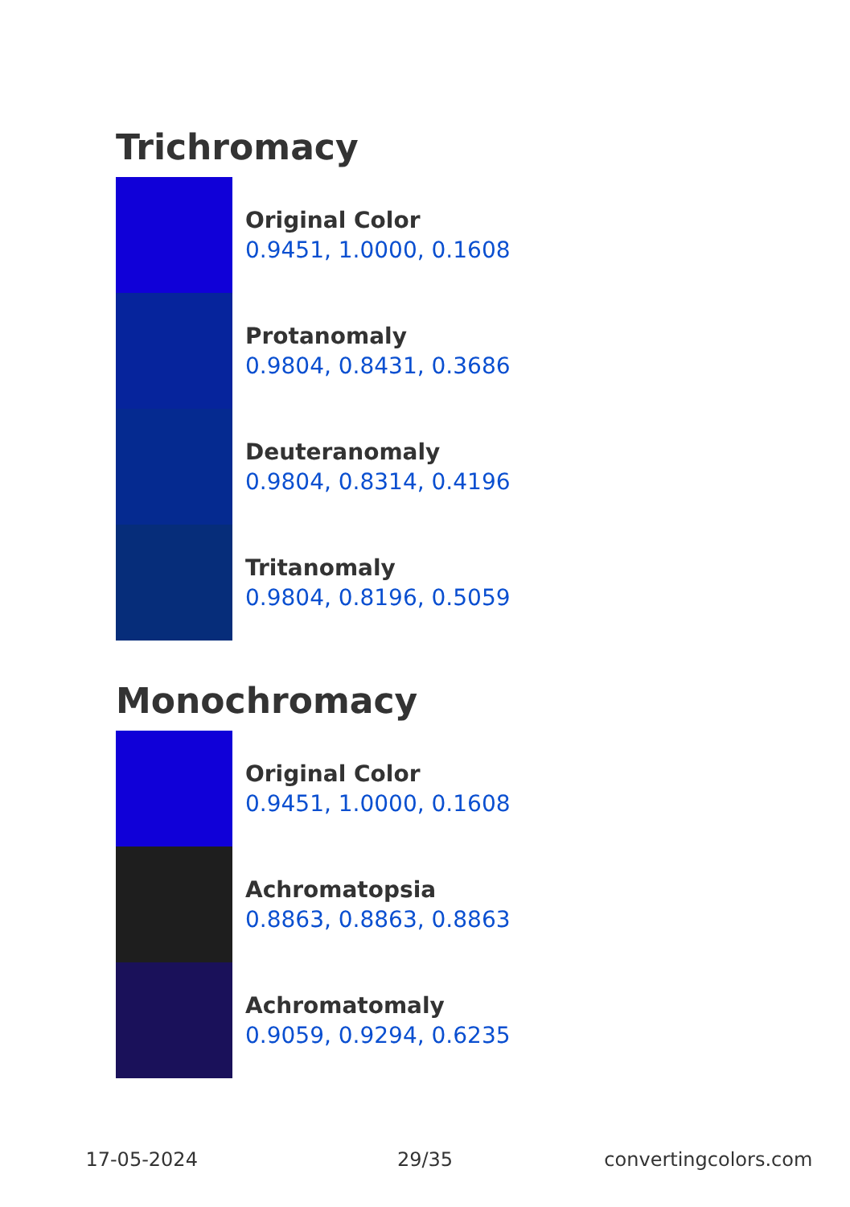Trichromacy
Original Color
0.9451, 1.0000, 0.1608
Protanomaly
0.9804, 0.8431, 0.3686
Deuteranomaly
0.9804, 0.8314, 0.4196
Tritanomaly
0.9804, 0.8196, 0.5059
Monochromacy
Original Color
0.9451, 1.0000, 0.1608
Achromatopsia
0.8863, 0.8863, 0.8863
Achromatomaly
0.9059, 0.9294, 0.6235
17-05-2024 29/35 convertingcolors.com